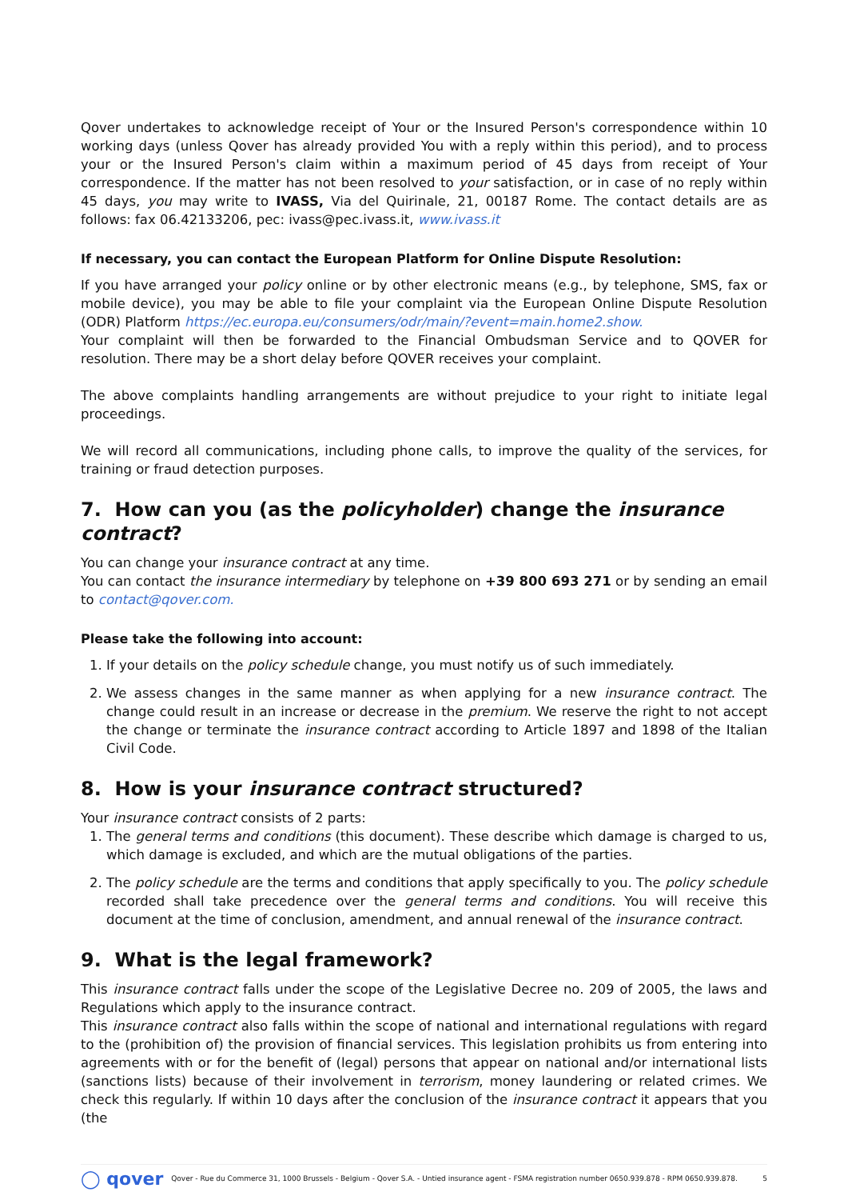Qover undertakes to acknowledge receipt of Your or the Insured Person's correspondence within 10 working days (unless Qover has already provided You with a reply within this period), and to process your or the Insured Person's claim within a maximum period of 45 days from receipt of Your correspondence. If the matter has not been resolved to your satisfaction, or in case of no reply within 45 days, you may write to IVASS, Via del Quirinale, 21, 00187 Rome. The contact details are as follows: fax 06.42133206, pec: ivass@pec.ivass.it, www.ivass.it
If necessary, you can contact the European Platform for Online Dispute Resolution:
If you have arranged your policy online or by other electronic means (e.g., by telephone, SMS, fax or mobile device), you may be able to file your complaint via the European Online Dispute Resolution (ODR) Platform https://ec.europa.eu/consumers/odr/main/?event=main.home2.show.
Your complaint will then be forwarded to the Financial Ombudsman Service and to QOVER for resolution. There may be a short delay before QOVER receives your complaint.
The above complaints handling arrangements are without prejudice to your right to initiate legal proceedings.
We will record all communications, including phone calls, to improve the quality of the services, for training or fraud detection purposes.
7. How can you (as the policyholder) change the insurance contract?
You can change your insurance contract at any time.
You can contact the insurance intermediary by telephone on +39 800 693 271 or by sending an email to contact@qover.com.
Please take the following into account:
1. If your details on the policy schedule change, you must notify us of such immediately.
2. We assess changes in the same manner as when applying for a new insurance contract. The change could result in an increase or decrease in the premium. We reserve the right to not accept the change or terminate the insurance contract according to Article 1897 and 1898 of the Italian Civil Code.
8. How is your insurance contract structured?
Your insurance contract consists of 2 parts:
1. The general terms and conditions (this document). These describe which damage is charged to us, which damage is excluded, and which are the mutual obligations of the parties.
2. The policy schedule are the terms and conditions that apply specifically to you. The policy schedule recorded shall take precedence over the general terms and conditions. You will receive this document at the time of conclusion, amendment, and annual renewal of the insurance contract.
9. What is the legal framework?
This insurance contract falls under the scope of the Legislative Decree no. 209 of 2005, the laws and Regulations which apply to the insurance contract.
This insurance contract also falls within the scope of national and international regulations with regard to the (prohibition of) the provision of financial services. This legislation prohibits us from entering into agreements with or for the benefit of (legal) persons that appear on national and/or international lists (sanctions lists) because of their involvement in terrorism, money laundering or related crimes. We check this regularly. If within 10 days after the conclusion of the insurance contract it appears that you (the
◯ qover Qover - Rue du Commerce 31, 1000 Brussels - Belgium - Qover S.A. - Untied insurance agent - FSMA registration number 0650.939.878 - RPM 0650.939.878. 5